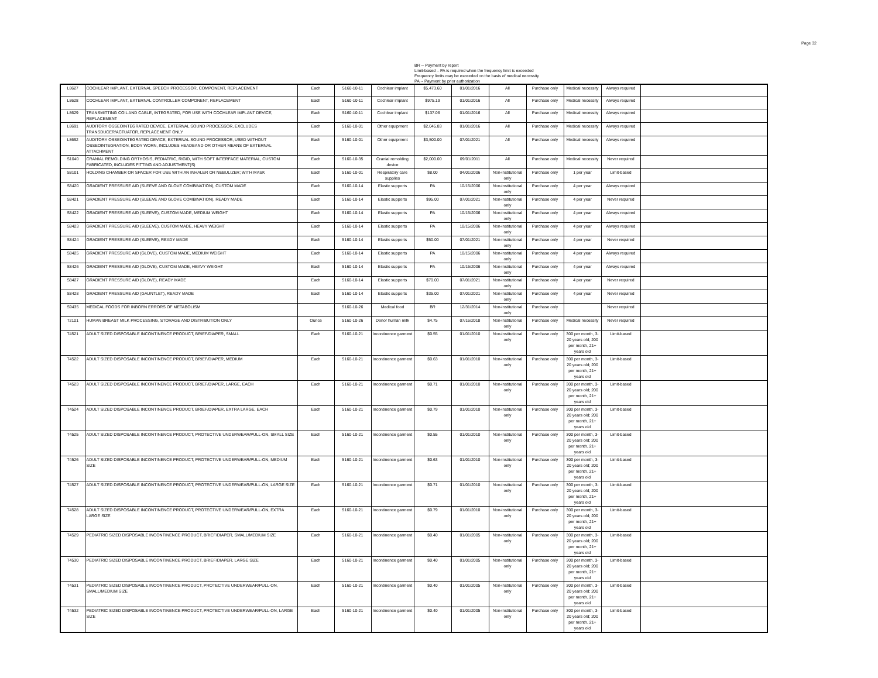Page 32
BR -- Payment by report
Limit-based – PA is required when the frequency limit is exceeded
Frequency limits may be exceeded on the basis of medical necessity
PA -- Payment by prior authorization
| L8627 | COCHLEAR IMPLANT, EXTERNAL SPEECH PROCESSOR, COMPONENT, REPLACEMENT | Each | 5160-10-11 | Cochlear implant | $5,473.60 | 01/01/2016 | All | Purchase only | Medical necessity | Always required | |
| L8628 | COCHLEAR IMPLANT, EXTERNAL CONTROLLER COMPONENT, REPLACEMENT | Each | 5160-10-11 | Cochlear implant | $975.19 | 01/01/2016 | All | Purchase only | Medical necessity | Always required | |
| L8629 | TRANSMITTING COIL AND CABLE, INTEGRATED, FOR USE WITH COCHLEAR IMPLANT DEVICE, REPLACEMENT | Each | 5160-10-11 | Cochlear implant | $137.06 | 01/01/2016 | All | Purchase only | Medical necessity | Always required | |
| L8691 | AUDITORY OSSEOINTEGRATED DEVICE, EXTERNAL SOUND PROCESSOR, EXCLUDES TRANSDUCER/ACTUATOR, REPLACEMENT ONLY | Each | 5160-10-01 | Other equipment | $2,045.83 | 01/01/2016 | All | Purchase only | Medical necessity | Always required | |
| L8692 | AUDITORY OSSEOINTEGRATED DEVICE, EXTERNAL SOUND PROCESSOR, USED WITHOUT OSSEOINTEGRATION, BODY WORN, INCLUDES HEADBAND OR OTHER MEANS OF EXTERNAL ATTACHMENT | Each | 5160-10-01 | Other equipment | $3,500.00 | 07/01/2021 | All | Purchase only | Medical necessity | Always required | |
| S1040 | CRANIAL REMOLDING ORTHOSIS, PEDIATRIC, RIGID, WITH SOFT INTERFACE MATERIAL, CUSTOM FABRICATED, INCLUDES FITTING AND ADJUSTMENT(S) | Each | 5160-10-35 | Cranial remolding device | $2,000.00 | 09/01/2011 | All | Purchase only | Medical necessity | Never required | |
| S8101 | HOLDING CHAMBER OR SPACER FOR USE WITH AN INHALER OR NEBULIZER; WITH MASK | Each | 5160-10-01 | Respiratory care supplies | $8.00 | 04/01/2006 | Non-institutional only | Purchase only | 1 per year | Limit-based | |
| S8420 | GRADIENT PRESSURE AID (SLEEVE AND GLOVE COMBINATION), CUSTOM MADE | Each | 5160-10-14 | Elastic supports | PA | 10/15/2006 | Non-institutional only | Purchase only | 4 per year | Always required | |
| S8421 | GRADIENT PRESSURE AID (SLEEVE AND GLOVE COMBINATION), READY MADE | Each | 5160-10-14 | Elastic supports | $95.00 | 07/01/2021 | Non-institutional only | Purchase only | 4 per year | Never required | |
| S8422 | GRADIENT PRESSURE AID (SLEEVE), CUSTOM MADE, MEDIUM WEIGHT | Each | 5160-10-14 | Elastic supports | PA | 10/15/2006 | Non-institutional only | Purchase only | 4 per year | Always required | |
| S8423 | GRADIENT PRESSURE AID (SLEEVE), CUSTOM MADE, HEAVY WEIGHT | Each | 5160-10-14 | Elastic supports | PA | 10/15/2006 | Non-institutional only | Purchase only | 4 per year | Always required | |
| S8424 | GRADIENT PRESSURE AID (SLEEVE), READY MADE | Each | 5160-10-14 | Elastic supports | $50.00 | 07/01/2021 | Non-institutional only | Purchase only | 4 per year | Never required | |
| S8425 | GRADIENT PRESSURE AID (GLOVE), CUSTOM MADE, MEDIUM WEIGHT | Each | 5160-10-14 | Elastic supports | PA | 10/15/2006 | Non-institutional only | Purchase only | 4 per year | Always required | |
| S8426 | GRADIENT PRESSURE AID (GLOVE), CUSTOM MADE, HEAVY WEIGHT | Each | 5160-10-14 | Elastic supports | PA | 10/15/2006 | Non-institutional only | Purchase only | 4 per year | Always required | |
| S8427 | GRADIENT PRESSURE AID (GLOVE), READY MADE | Each | 5160-10-14 | Elastic supports | $70.00 | 07/01/2021 | Non-institutional only | Purchase only | 4 per year | Never required | |
| S8428 | GRADIENT PRESSURE AID (GAUNTLET), READY MADE | Each | 5160-10-14 | Elastic supports | $35.00 | 07/01/2021 | Non-institutional only | Purchase only | 4 per year | Never required | |
| S9435 | MEDICAL FOODS FOR INBORN ERRORS OF METABOLISM | | 5160-10-26 | Medical food | BR | 12/31/2014 | Non-institutional only | Purchase only | | Never required | |
| T2101 | HUMAN BREAST MILK PROCESSING, STORAGE AND DISTRIBUTION ONLY | Ounce | 5160-10-26 | Donor human milk | $4.75 | 07/16/2018 | Non-institutional only | Purchase only | Medical necessity | Never required | |
| T4521 | ADULT SIZED DISPOSABLE INCONTINENCE PRODUCT, BRIEF/DIAPER, SMALL | Each | 5160-10-21 | Incontinence garment | $0.55 | 01/01/2010 | Non-institutional only | Purchase only | 300 per month, 3-20 years old; 200 per month, 21+ years old | Limit-based | |
| T4522 | ADULT SIZED DISPOSABLE INCONTINENCE PRODUCT, BRIEF/DIAPER, MEDIUM | Each | 5160-10-21 | Incontinence garment | $0.63 | 01/01/2010 | Non-institutional only | Purchase only | 300 per month, 3-20 years old; 200 per month, 21+ years old | Limit-based | |
| T4523 | ADULT SIZED DISPOSABLE INCONTINENCE PRODUCT, BRIEF/DIAPER, LARGE, EACH | Each | 5160-10-21 | Incontinence garment | $0.71 | 01/01/2010 | Non-institutional only | Purchase only | 300 per month, 3-20 years old; 200 per month, 21+ years old | Limit-based | |
| T4524 | ADULT SIZED DISPOSABLE INCONTINENCE PRODUCT, BRIEF/DIAPER, EXTRA LARGE, EACH | Each | 5160-10-21 | Incontinence garment | $0.79 | 01/01/2010 | Non-institutional only | Purchase only | 300 per month, 3-20 years old; 200 per month, 21+ years old | Limit-based | |
| T4525 | ADULT SIZED DISPOSABLE INCONTINENCE PRODUCT, PROTECTIVE UNDERWEAR/PULL-ON, SMALL SIZE | Each | 5160-10-21 | Incontinence garment | $0.55 | 01/01/2010 | Non-institutional only | Purchase only | 300 per month, 3-20 years old; 200 per month, 21+ years old | Limit-based | |
| T4526 | ADULT SIZED DISPOSABLE INCONTINENCE PRODUCT, PROTECTIVE UNDERWEAR/PULL-ON, MEDIUM SIZE | Each | 5160-10-21 | Incontinence garment | $0.63 | 01/01/2010 | Non-institutional only | Purchase only | 300 per month, 3-20 years old; 200 per month, 21+ years old | Limit-based | |
| T4527 | ADULT SIZED DISPOSABLE INCONTINENCE PRODUCT, PROTECTIVE UNDERWEAR/PULL-ON, LARGE SIZE | Each | 5160-10-21 | Incontinence garment | $0.71 | 01/01/2010 | Non-institutional only | Purchase only | 300 per month, 3-20 years old; 200 per month, 21+ years old | Limit-based | |
| T4528 | ADULT SIZED DISPOSABLE INCONTINENCE PRODUCT, PROTECTIVE UNDERWEAR/PULL-ON, EXTRA LARGE SIZE | Each | 5160-10-21 | Incontinence garment | $0.79 | 01/01/2010 | Non-institutional only | Purchase only | 300 per month, 3-20 years old; 200 per month, 21+ years old | Limit-based | |
| T4529 | PEDIATRIC SIZED DISPOSABLE INCONTINENCE PRODUCT, BRIEF/DIAPER, SMALL/MEDIUM SIZE | Each | 5160-10-21 | Incontinence garment | $0.40 | 01/01/2005 | Non-institutional only | Purchase only | 300 per month, 3-20 years old; 200 per month, 21+ years old | Limit-based | |
| T4530 | PEDIATRIC SIZED DISPOSABLE INCONTINENCE PRODUCT, BRIEF/DIAPER, LARGE SIZE | Each | 5160-10-21 | Incontinence garment | $0.40 | 01/01/2005 | Non-institutional only | Purchase only | 300 per month, 3-20 years old; 200 per month, 21+ years old | Limit-based | |
| T4531 | PEDIATRIC SIZED DISPOSABLE INCONTINENCE PRODUCT, PROTECTIVE UNDERWEAR/PULL-ON, SMALL/MEDIUM SIZE | Each | 5160-10-21 | Incontinence garment | $0.40 | 01/01/2005 | Non-institutional only | Purchase only | 300 per month, 3-20 years old; 200 per month, 21+ years old | Limit-based | |
| T4532 | PEDIATRIC SIZED DISPOSABLE INCONTINENCE PRODUCT, PROTECTIVE UNDERWEAR/PULL-ON, LARGE SIZE | Each | 5160-10-21 | Incontinence garment | $0.40 | 01/01/2005 | Non-institutional only | Purchase only | 300 per month, 3-20 years old; 200 per month, 21+ years old | Limit-based | |